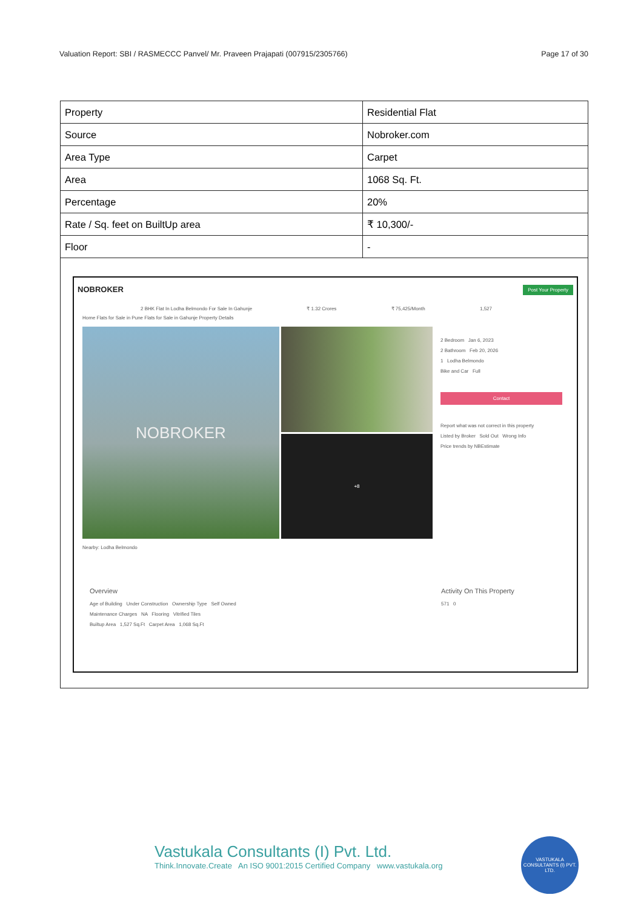Valuation Report: SBI / RASMECCC Panvel/ Mr. Praveen Prajapati (007915/2305766) Page 17 of 30
| Property | Residential Flat |
| Source | Nobroker.com |
| Area Type | Carpet |
| Area | 1068 Sq. Ft. |
| Percentage | 20% |
| Rate / Sq. feet on BuiltUp area | ₹ 10,300/- |
| Floor | - |
NOBROKER Post Your Property
2 BHK Flat In Lodha Belmondo For Sale In Gahunje ₹ 1.32 Crores ₹ 75,425/Month 1,527
Home Flats for Sale in Pune Flats for Sale in Gahunje Property Details
NOBROKER
+8
2 Bedroom Jan 6, 2023
2 Bathroom Feb 20, 2026
1 Lodha Belmondo
Bike and Car Full
Contact
Report what was not correct in this property
Listed by Broker Sold Out Wrong Info
Price trends by NBEstimate
Nearby: Lodha Belmondo
Overview
Age of Building Under Construction Ownership Type Self Owned
Maintenance Charges NA Flooring Vitrified Tiles
Builtup Area 1,527 Sq.Ft Carpet Area 1,068 Sq.Ft
Activity On This Property
571 0
Vastukala Consultants (I) Pvt. Ltd.
Think.Innovate.Create An ISO 9001:2015 Certified Company www.vastukala.org
VASTUKALA CONSULTANTS (I) PVT. LTD.